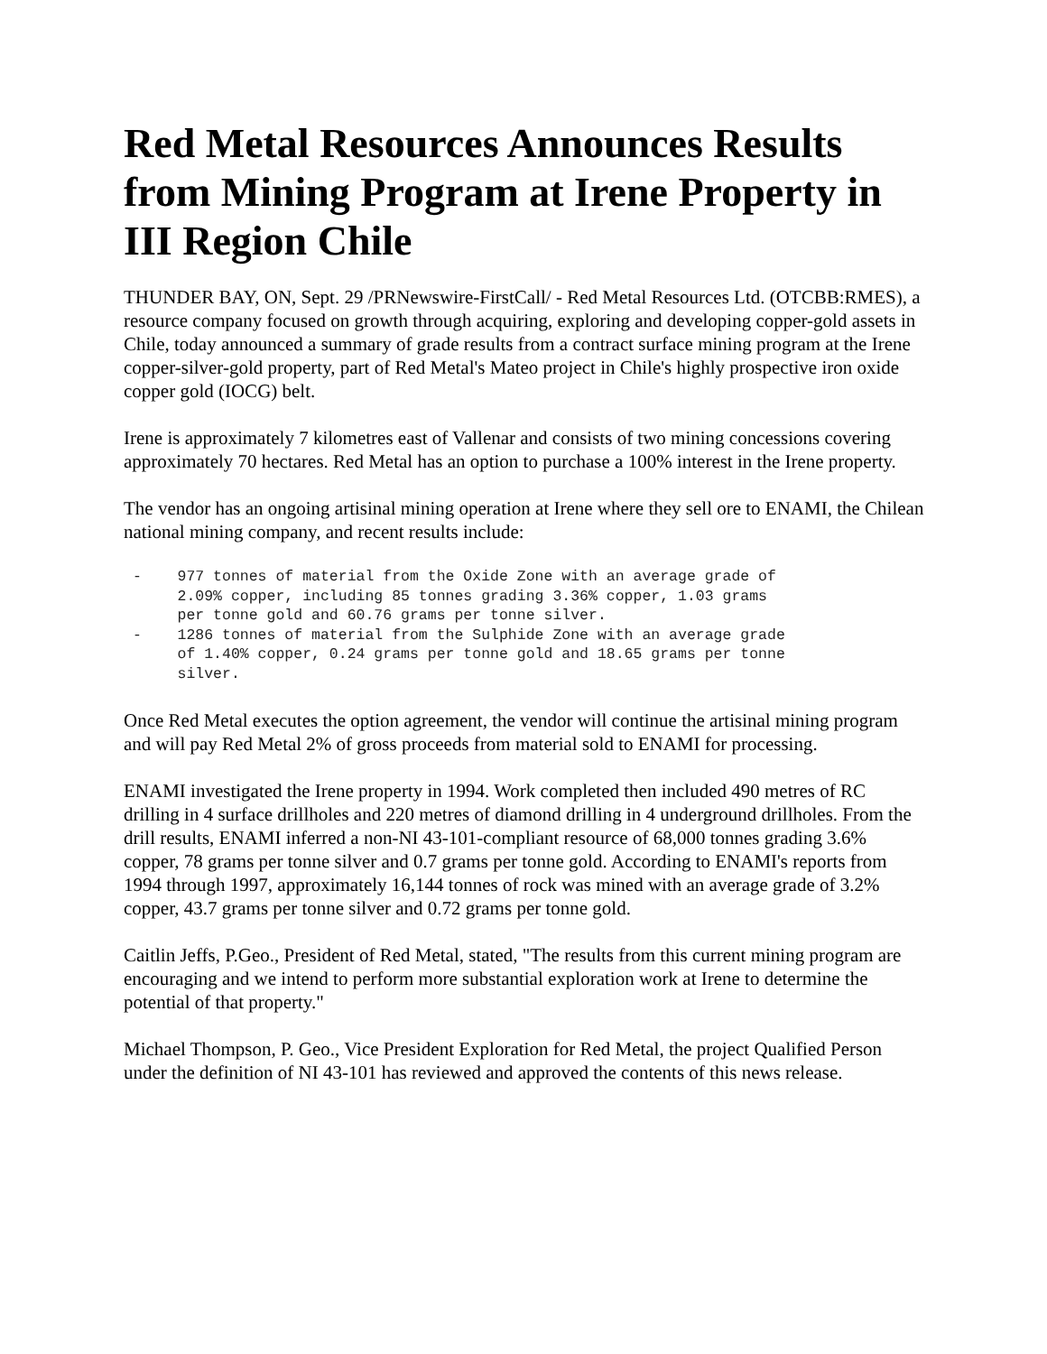Red Metal Resources Announces Results from Mining Program at Irene Property in III Region Chile
THUNDER BAY, ON, Sept. 29 /PRNewswire-FirstCall/ - Red Metal Resources Ltd. (OTCBB:RMES), a resource company focused on growth through acquiring, exploring and developing copper-gold assets in Chile, today announced a summary of grade results from a contract surface mining program at the Irene copper-silver-gold property, part of Red Metal's Mateo project in Chile's highly prospective iron oxide copper gold (IOCG) belt.
Irene is approximately 7 kilometres east of Vallenar and consists of two mining concessions covering approximately 70 hectares. Red Metal has an option to purchase a 100% interest in the Irene property.
The vendor has an ongoing artisinal mining operation at Irene where they sell ore to ENAMI, the Chilean national mining company, and recent results include:
-    977 tonnes of material from the Oxide Zone with an average grade of
     2.09% copper, including 85 tonnes grading 3.36% copper, 1.03 grams
     per tonne gold and 60.76 grams per tonne silver.
-    1286 tonnes of material from the Sulphide Zone with an average grade
     of 1.40% copper, 0.24 grams per tonne gold and 18.65 grams per tonne
     silver.
Once Red Metal executes the option agreement, the vendor will continue the artisinal mining program and will pay Red Metal 2% of gross proceeds from material sold to ENAMI for processing.
ENAMI investigated the Irene property in 1994. Work completed then included 490 metres of RC drilling in 4 surface drillholes and 220 metres of diamond drilling in 4 underground drillholes. From the drill results, ENAMI inferred a non-NI 43-101-compliant resource of 68,000 tonnes grading 3.6% copper, 78 grams per tonne silver and 0.7 grams per tonne gold. According to ENAMI's reports from 1994 through 1997, approximately 16,144 tonnes of rock was mined with an average grade of 3.2% copper, 43.7 grams per tonne silver and 0.72 grams per tonne gold.
Caitlin Jeffs, P.Geo., President of Red Metal, stated, "The results from this current mining program are encouraging and we intend to perform more substantial exploration work at Irene to determine the potential of that property."
Michael Thompson, P. Geo., Vice President Exploration for Red Metal, the project Qualified Person under the definition of NI 43-101 has reviewed and approved the contents of this news release.